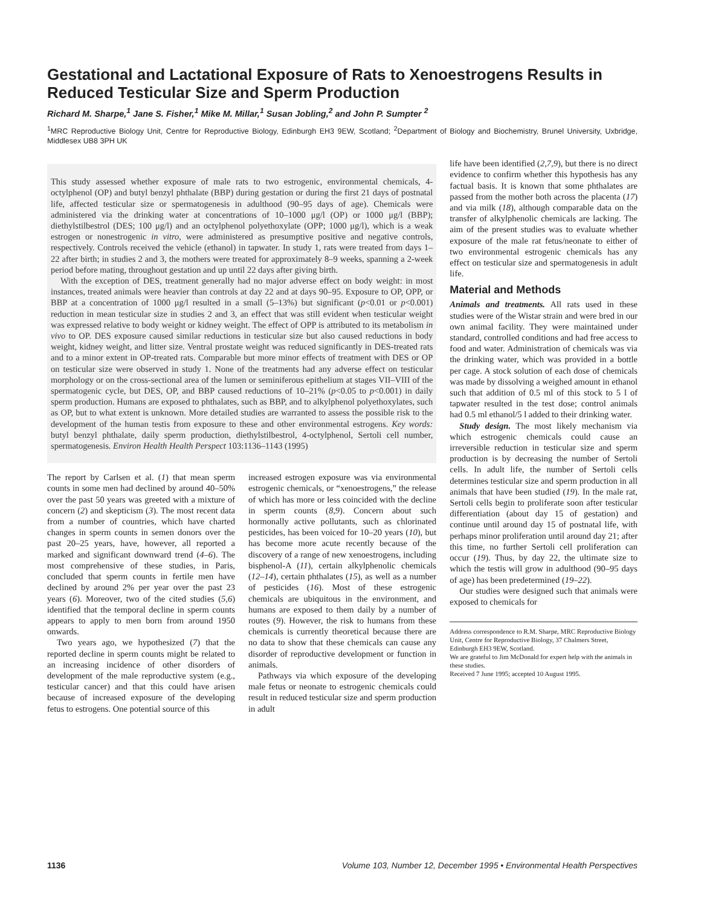Gestational and Lactational Exposure of Rats to Xenoestrogens Results in Reduced Testicular Size and Sperm Production
Richard M. Sharpe,<sup>1</sup> Jane S. Fisher,<sup>1</sup> Mike M. Millar,<sup>1</sup> Susan Jobling,<sup>2</sup> and John P. Sumpter <sup>2</sup>
<sup>1</sup> MRC Reproductive Biology Unit, Centre for Reproductive Biology, Edinburgh EH3 9EW, Scotland; <sup>2</sup>Department of Biology and Biochemistry, Brunel University, Uxbridge, Middlesex UB8 3PH UK
This study assessed whether exposure of male rats to two estrogenic, environmental chemicals, 4-octylphenol (OP) and butyl benzyl phthalate (BBP) during gestation or during the first 21 days of postnatal life, affected testicular size or spermatogenesis in adulthood (90–95 days of age). Chemicals were administered via the drinking water at concentrations of 10–1000 μg/l (OP) or 1000 μg/l (BBP); diethylstilbestrol (DES; 100 μg/l) and an octylphenol polyethoxylate (OPP; 1000 μg/l), which is a weak estrogen or nonestrogenic in vitro, were administered as presumptive positive and negative controls, respectively. Controls received the vehicle (ethanol) in tapwater. In study 1, rats were treated from days 1–22 after birth; in studies 2 and 3, the mothers were treated for approximately 8–9 weeks, spanning a 2-week period before mating, throughout gestation and up until 22 days after giving birth.
With the exception of DES, treatment generally had no major adverse effect on body weight: in most instances, treated animals were heavier than controls at day 22 and at days 90–95. Exposure to OP, OPP, or BBP at a concentration of 1000 μg/l resulted in a small (5–13%) but significant (p<0.01 or p<0.001) reduction in mean testicular size in studies 2 and 3, an effect that was still evident when testicular weight was expressed relative to body weight or kidney weight. The effect of OPP is attributed to its metabolism in vivo to OP. DES exposure caused similar reductions in testicular size but also caused reductions in body weight, kidney weight, and litter size. Ventral prostate weight was reduced significantly in DES-treated rats and to a minor extent in OP-treated rats. Comparable but more minor effects of treatment with DES or OP on testicular size were observed in study 1. None of the treatments had any adverse effect on testicular morphology or on the cross-sectional area of the lumen or seminiferous epithelium at stages VII–VIII of the spermatogenic cycle, but DES, OP, and BBP caused reductions of 10–21% (p<0.05 to p<0.001) in daily sperm production. Humans are exposed to phthalates, such as BBP, and to alkylphenol polyethoxylates, such as OP, but to what extent is unknown. More detailed studies are warranted to assess the possible risk to the development of the human testis from exposure to these and other environmental estrogens. Key words: butyl benzyl phthalate, daily sperm production, diethylstilbestrol, 4-octylphenol, Sertoli cell number, spermatogenesis. Environ Health Health Perspect 103:1136–1143 (1995)
The report by Carlsen et al. (1) that mean sperm counts in some men had declined by around 40–50% over the past 50 years was greeted with a mixture of concern (2) and skepticism (3). The most recent data from a number of countries, which have charted changes in sperm counts in semen donors over the past 20–25 years, have, however, all reported a marked and significant downward trend (4–6). The most comprehensive of these studies, in Paris, concluded that sperm counts in fertile men have declined by around 2% per year over the past 23 years (6). Moreover, two of the cited studies (5,6) identified that the temporal decline in sperm counts appears to apply to men born from around 1950 onwards.
Two years ago, we hypothesized (7) that the reported decline in sperm counts might be related to an increasing incidence of other disorders of development of the male reproductive system (e.g., testicular cancer) and that this could have arisen because of increased exposure of the developing fetus to estrogens. One potential source of this
increased estrogen exposure was via environmental estrogenic chemicals, or “xenoestrogens,” the release of which has more or less coincided with the decline in sperm counts (8,9). Concern about such hormonally active pollutants, such as chlorinated pesticides, has been voiced for 10–20 years (10), but has become more acute recently because of the discovery of a range of new xenoestrogens, including bisphenol-A (11), certain alkylphenolic chemicals (12–14), certain phthalates (15), as well as a number of pesticides (16). Most of these estrogenic chemicals are ubiquitous in the environment, and humans are exposed to them daily by a number of routes (9). However, the risk to humans from these chemicals is currently theoretical because there are no data to show that these chemicals can cause any disorder of reproductive development or function in animals.
Pathways via which exposure of the developing male fetus or neonate to estrogenic chemicals could result in reduced testicular size and sperm production in adult
life have been identified (2,7,9), but there is no direct evidence to confirm whether this hypothesis has any factual basis. It is known that some phthalates are passed from the mother both across the placenta (17) and via milk (18), although comparable data on the transfer of alkylphenolic chemicals are lacking. The aim of the present studies was to evaluate whether exposure of the male rat fetus/neonate to either of two environmental estrogenic chemicals has any effect on testicular size and spermatogenesis in adult life.
Material and Methods
Animals and treatments. All rats used in these studies were of the Wistar strain and were bred in our own animal facility. They were maintained under standard, controlled conditions and had free access to food and water. Administration of chemicals was via the drinking water, which was provided in a bottle per cage. A stock solution of each dose of chemicals was made by dissolving a weighed amount in ethanol such that addition of 0.5 ml of this stock to 5 l of tapwater resulted in the test dose; control animals had 0.5 ml ethanol/5 l added to their drinking water.
Study design. The most likely mechanism via which estrogenic chemicals could cause an irreversible reduction in testicular size and sperm production is by decreasing the number of Sertoli cells. In adult life, the number of Sertoli cells determines testicular size and sperm production in all animals that have been studied (19). In the male rat, Sertoli cells begin to proliferate soon after testicular differentiation (about day 15 of gestation) and continue until around day 15 of postnatal life, with perhaps minor proliferation until around day 21; after this time, no further Sertoli cell proliferation can occur (19). Thus, by day 22, the ultimate size to which the testis will grow in adulthood (90–95 days of age) has been predetermined (19–22).
Our studies were designed such that animals were exposed to chemicals for
Address correspondence to R.M. Sharpe, MRC Reproductive Biology Unit, Centre for Reproductive Biology, 37 Chalmers Street, Edinburgh EH3 9EW, Scotland.
We are grateful to Jim McDonald for expert help with the animals in these studies.
Received 7 June 1995; accepted 10 August 1995.
1136 Volume 103, Number 12, December 1995 • Environmental Health Perspectives